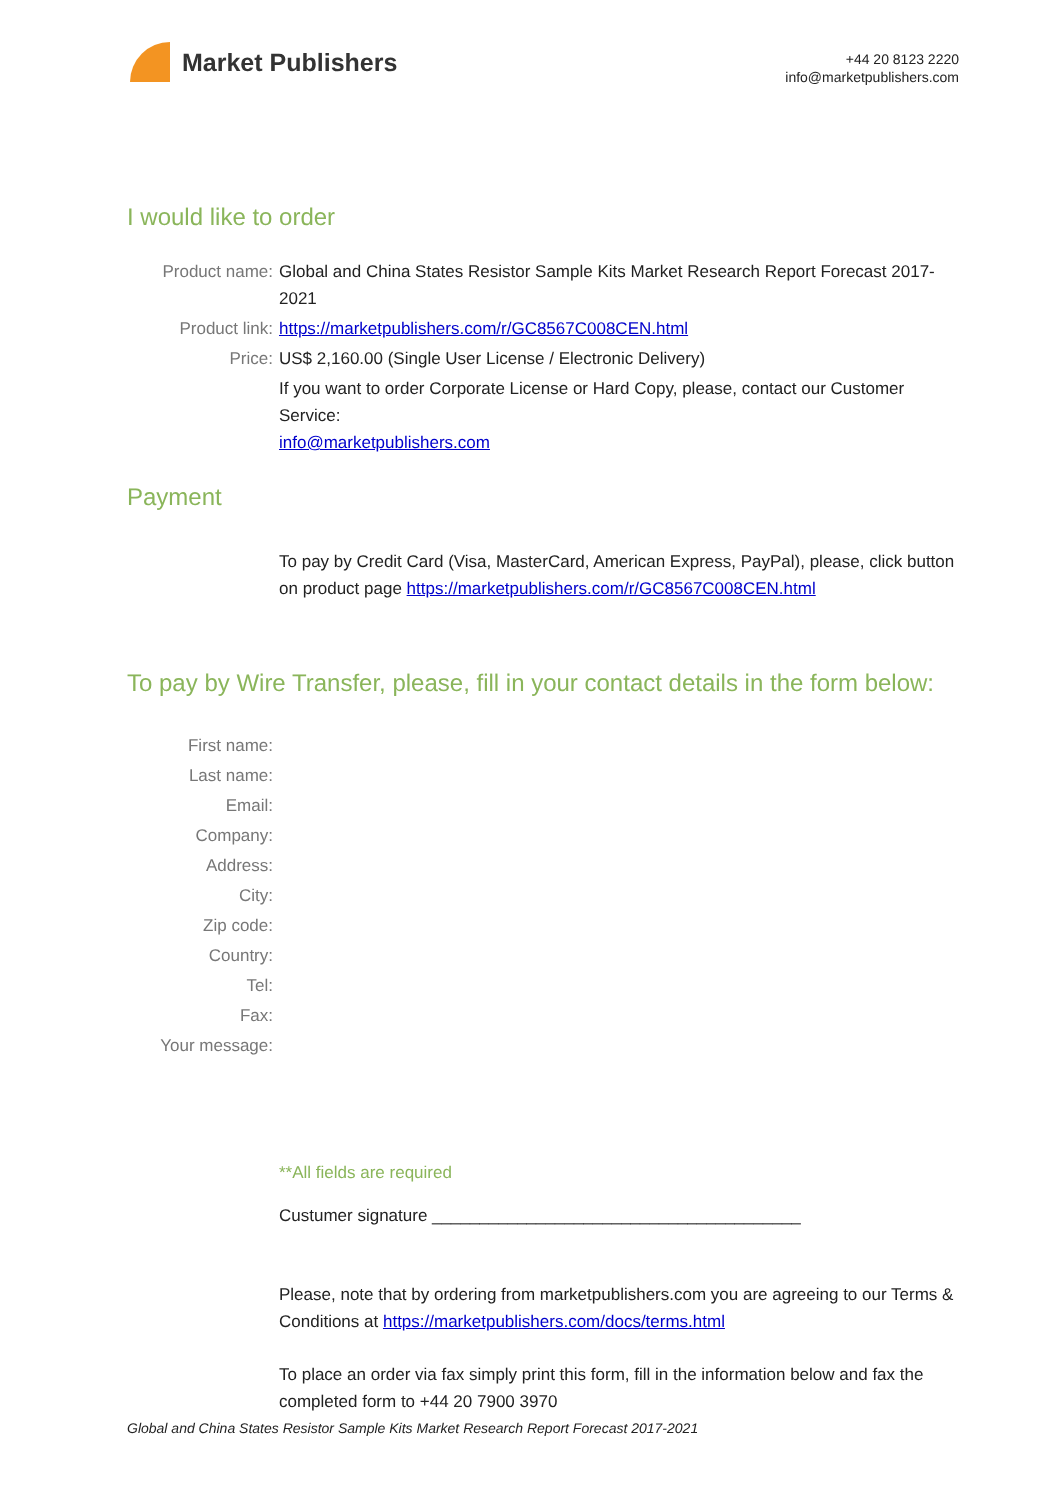Market Publishers
+44 20 8123 2220
info@marketpublishers.com
I would like to order
Product name: Global and China States Resistor Sample Kits Market Research Report Forecast 2017-2021
Product link: https://marketpublishers.com/r/GC8567C008CEN.html
Price: US$ 2,160.00 (Single User License / Electronic Delivery)
If you want to order Corporate License or Hard Copy, please, contact our Customer Service:
info@marketpublishers.com
Payment
To pay by Credit Card (Visa, MasterCard, American Express, PayPal), please, click button on product page https://marketpublishers.com/r/GC8567C008CEN.html
To pay by Wire Transfer, please, fill in your contact details in the form below:
First name:
Last name:
Email:
Company:
Address:
City:
Zip code:
Country:
Tel:
Fax:
Your message:
**All fields are required
Custumer signature _______________________________________
Please, note that by ordering from marketpublishers.com you are agreeing to our Terms & Conditions at https://marketpublishers.com/docs/terms.html
To place an order via fax simply print this form, fill in the information below and fax the completed form to +44 20 7900 3970
Global and China States Resistor Sample Kits Market Research Report Forecast 2017-2021